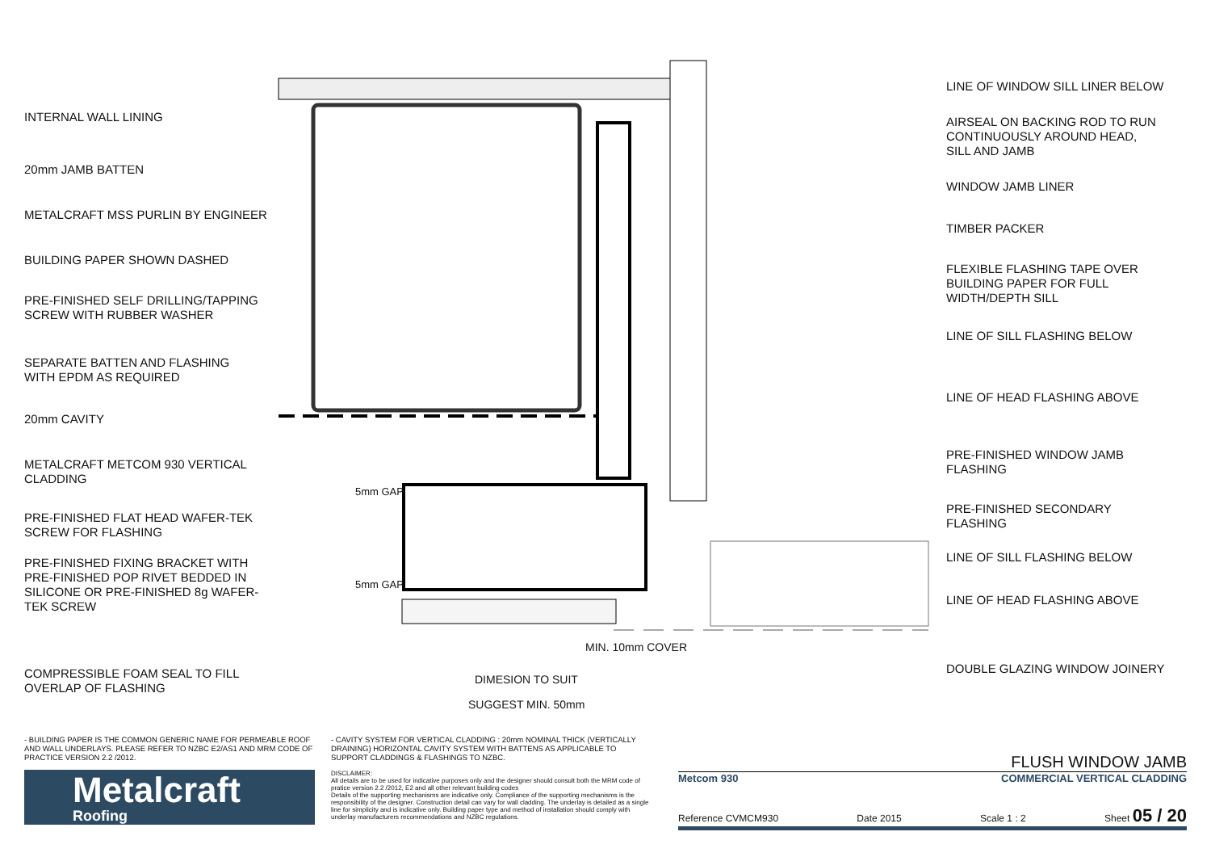INTERNAL WALL LINING
20mm JAMB BATTEN
METALCRAFT MSS PURLIN BY ENGINEER
BUILDING PAPER SHOWN DASHED
PRE-FINISHED SELF DRILLING/TAPPING
SCREW WITH RUBBER WASHER
SEPARATE BATTEN AND FLASHING
WITH EPDM AS REQUIRED
20mm CAVITY
METALCRAFT METCOM 930 VERTICAL
CLADDING
PRE-FINISHED FLAT HEAD WAFER-TEK
SCREW FOR FLASHING
PRE-FINISHED FIXING BRACKET WITH
PRE-FINISHED POP RIVET BEDDED IN
SILICONE OR PRE-FINISHED 8g WAFER-
TEK SCREW
COMPRESSIBLE FOAM SEAL TO FILL
OVERLAP OF FLASHING
5mm GAP
5mm GAP
MIN. 10mm COVER
DIMESION TO SUIT
SUGGEST MIN. 50mm
LINE OF WINDOW SILL LINER BELOW
AIRSEAL ON BACKING ROD TO RUN
CONTINUOUSLY AROUND HEAD,
SILL AND JAMB
WINDOW JAMB LINER
TIMBER PACKER
FLEXIBLE FLASHING TAPE OVER
BUILDING PAPER FOR FULL
WIDTH/DEPTH SILL
LINE OF SILL FLASHING BELOW
LINE OF HEAD FLASHING ABOVE
PRE-FINISHED WINDOW JAMB
FLASHING
PRE-FINISHED SECONDARY
FLASHING
LINE OF SILL FLASHING BELOW
LINE OF HEAD FLASHING ABOVE
DOUBLE GLAZING WINDOW JOINERY
- BUILDING PAPER IS THE COMMON GENERIC NAME FOR PERMEABLE ROOF AND WALL UNDERLAYS. PLEASE REFER TO NZBC E2/AS1 AND MRM CODE OF PRACTICE VERSION 2.2 /2012.
Metalcraft
Roofing
- CAVITY SYSTEM FOR VERTICAL CLADDING : 20mm NOMINAL THICK (VERTICALLY DRAINING) HORIZONTAL CAVITY SYSTEM WITH BATTENS AS APPLICABLE TO SUPPORT CLADDINGS & FLASHINGS TO NZBC.
DISCLAIMER:
All details are to be used for indicative purposes only and the designer should consult both the MRM code of pratice version 2.2 /2012, E2 and all other relevant building codes
Details of the supporting mechanisms are indicative only. Compliance of the supporting mechanisms is the responsibility of the designer. Construction detail can vary for wall cladding. The underlay is detailed as a single line for simplicity and is indicative only. Building paper type and method of installation should comply with underlay manufacturers recommendations and NZBC regulations.
FLUSH WINDOW JAMB
Metcom 930 COMMERCIAL VERTICAL CLADDING
Reference CVMCM930 Date 2015 Scale 1 : 2 Sheet 05 / 20